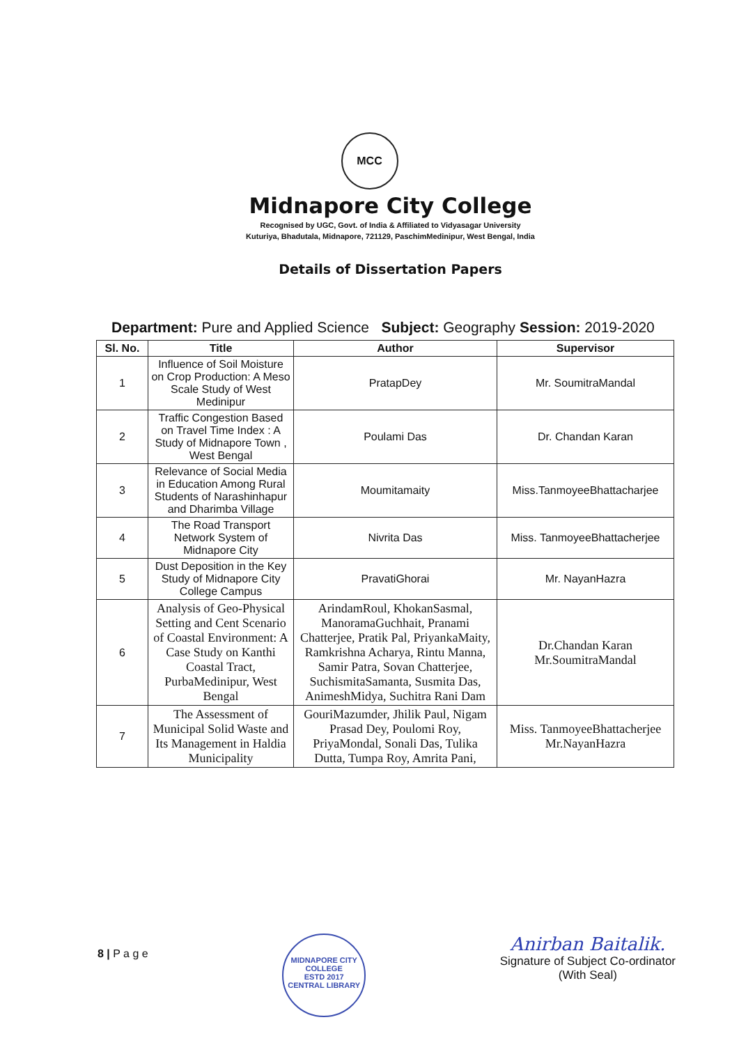MCC
Midnapore City College
Recognised by UGC, Govt. of India & Affiliated to Vidyasagar University
Kuturiya, Bhadutala, Midnapore, 721129, PaschimMedinipur, West Bengal, India
Details of Dissertation Papers
Department: Pure and Applied Science Subject: Geography Session: 2019-2020
| Sl. No. | Title | Author | Supervisor |
| --- | --- | --- | --- |
| 1 | Influence of Soil Moisture on Crop Production: A Meso Scale Study of West Medinipur | PratapDey | Mr. SoumitraMandal |
| 2 | Traffic Congestion Based on Travel Time Index : A Study of Midnapore Town , West Bengal | Poulami Das | Dr. Chandan Karan |
| 3 | Relevance of Social Media in Education Among Rural Students of Narashinhapur and Dharimba Village | Moumitamaity | Miss.TanmoyeeBhattacharjee |
| 4 | The Road Transport Network System of Midnapore City | Nivrita Das | Miss. TanmoyeeBhattacherjee |
| 5 | Dust Deposition in the Key Study of Midnapore City College Campus | PravatiGhorai | Mr. NayanHazra |
| 6 | Analysis of Geo-Physical Setting and Cent Scenario of Coastal Environment: A Case Study on Kanthi Coastal Tract, PurbaMedinipur, West Bengal | ArindamRoul, KhokanSasmal, ManoramaGuchhait, Pranami Chatterjee, Pratik Pal, PriyankaMaity, Ramkrishna Acharya, Rintu Manna, Samir Patra, Sovan Chatterjee, SuchismitaSamanta, Susmita Das, AnimeshMidya, Suchitra Rani Dam | Dr.Chandan Karan Mr.SoumitraMandal |
| 7 | The Assessment of Municipal Solid Waste and Its Management in Haldia Municipality | GouriMazumder, Jhilik Paul, Nigam Prasad Dey, Poulomi Roy, PriyaMondal, Sonali Das, Tulika Dutta, Tumpa Roy, Amrita Pani, | Miss. TanmoyeeBhattacherjee Mr.NayanHazra |
8 | P a g e
MIDNAPORE CITY COLLEGE
ESTD 2017
CENTRAL LIBRARY
Anirban Baitalik.
Signature of Subject Co-ordinator
(With Seal)